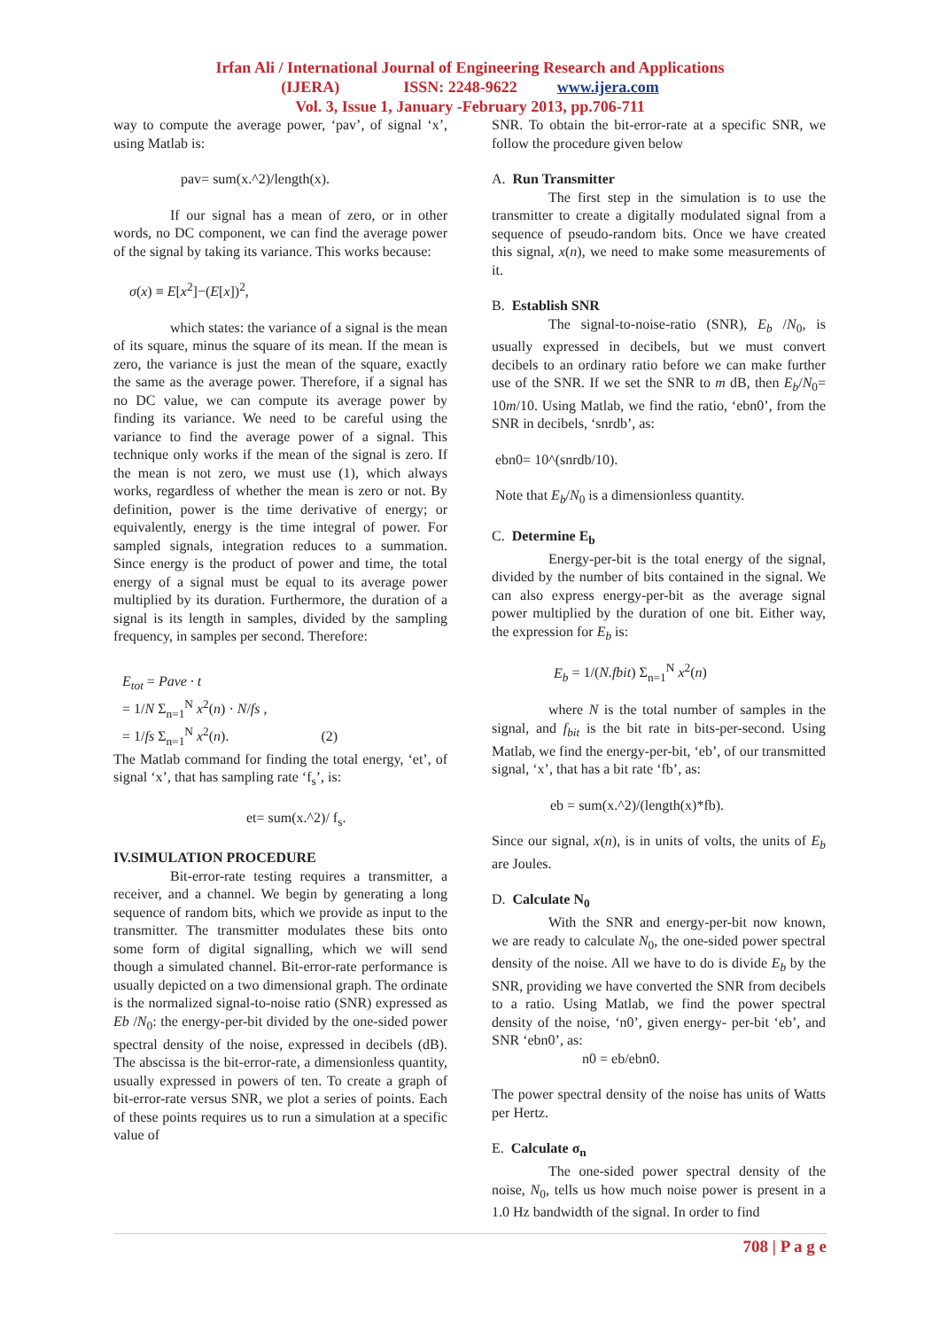Irfan Ali / International Journal of Engineering Research and Applications
(IJERA) ISSN: 2248-9622 www.ijera.com
Vol. 3, Issue 1, January -February 2013, pp.706-711
way to compute the average power, ‘pav’, of signal ‘x’, using Matlab is:
pav= sum(x.^2)/length(x).
If our signal has a mean of zero, or in other words, no DC component, we can find the average power of the signal by taking its variance. This works because:
σ(x) ≡ E[x<sup>2</sup>]−(E[x])<sup>2</sup>,
which states: the variance of a signal is the mean of its square, minus the square of its mean. If the mean is zero, the variance is just the mean of the square, exactly the same as the average power. Therefore, if a signal has no DC value, we can compute its average power by finding its variance. We need to be careful using the variance to find the average power of a signal. This technique only works if the mean of the signal is zero. If the mean is not zero, we must use (1), which always works, regardless of whether the mean is zero or not. By definition, power is the time derivative of energy; or equivalently, energy is the time integral of power. For sampled signals, integration reduces to a summation. Since energy is the product of power and time, the total energy of a signal must be equal to its average power multiplied by its duration. Furthermore, the duration of a signal is its length in samples, divided by the sampling frequency, in samples per second. Therefore:
E<sub>tot</sub> = Pave · t
= 1/N Σ<sub>n=1</sub><sup>N</sup> x<sup>2</sup>(n) · N/fs ,
= 1/fs Σ<sub>n=1</sub><sup>N</sup> x<sup>2</sup>(n). (2)
The Matlab command for finding the total energy, ‘et’, of signal ‘x’, that has sampling rate ‘f<sub>s</sub>’, is:
et= sum(x.^2)/ f<sub>s</sub>.
IV.SIMULATION PROCEDURE
Bit-error-rate testing requires a transmitter, a receiver, and a channel. We begin by generating a long sequence of random bits, which we provide as input to the transmitter. The transmitter modulates these bits onto some form of digital signalling, which we will send though a simulated channel. Bit-error-rate performance is usually depicted on a two dimensional graph. The ordinate is the normalized signal-to-noise ratio (SNR) expressed as Eb /N<sub>0</sub>: the energy-per-bit divided by the one-sided power spectral density of the noise, expressed in decibels (dB). The abscissa is the bit-error-rate, a dimensionless quantity, usually expressed in powers of ten. To create a graph of bit-error-rate versus SNR, we plot a series of points. Each of these points requires us to run a simulation at a specific value of
SNR. To obtain the bit-error-rate at a specific SNR, we follow the procedure given below
A. Run Transmitter
The first step in the simulation is to use the transmitter to create a digitally modulated signal from a sequence of pseudo-random bits. Once we have created this signal, x(n), we need to make some measurements of it.
B. Establish SNR
The signal-to-noise-ratio (SNR), E<sub>b</sub> /N<sub>0</sub>, is usually expressed in decibels, but we must convert decibels to an ordinary ratio before we can make further use of the SNR. If we set the SNR to m dB, then E<sub>b</sub>/N<sub>0</sub>= 10m/10. Using Matlab, we find the ratio, ‘ebn0’, from the SNR in decibels, ‘snrdb’, as:
ebn0= 10^(snrdb/10).
Note that E<sub>b</sub>/N<sub>0</sub> is a dimensionless quantity.
C. Determine E<sub>b</sub>
Energy-per-bit is the total energy of the signal, divided by the number of bits contained in the signal. We can also express energy-per-bit as the average signal power multiplied by the duration of one bit. Either way, the expression for E<sub>b</sub> is:
E<sub>b</sub> = 1/(N.fbit) Σ<sub>n=1</sub><sup>N</sup> x<sup>2</sup>(n)
where N is the total number of samples in the signal, and f<sub>bit</sub> is the bit rate in bits-per-second. Using Matlab, we find the energy-per-bit, ‘eb’, of our transmitted signal, ‘x’, that has a bit rate ‘fb’, as:
eb = sum(x.^2)/(length(x)*fb).
Since our signal, x(n), is in units of volts, the units of E<sub>b</sub> are Joules.
D. Calculate N<sub>0</sub>
With the SNR and energy-per-bit now known, we are ready to calculate N<sub>0</sub>, the one-sided power spectral density of the noise. All we have to do is divide E<sub>b</sub> by the SNR, providing we have converted the SNR from decibels to a ratio. Using Matlab, we find the power spectral density of the noise, ‘n0’, given energy- per-bit ‘eb’, and SNR ‘ebn0’, as:
n0 = eb/ebn0.
The power spectral density of the noise has units of Watts per Hertz.
E. Calculate σ<sub>n</sub>
The one-sided power spectral density of the noise, N<sub>0</sub>, tells us how much noise power is present in a 1.0 Hz bandwidth of the signal. In order to find
708 | P a g e